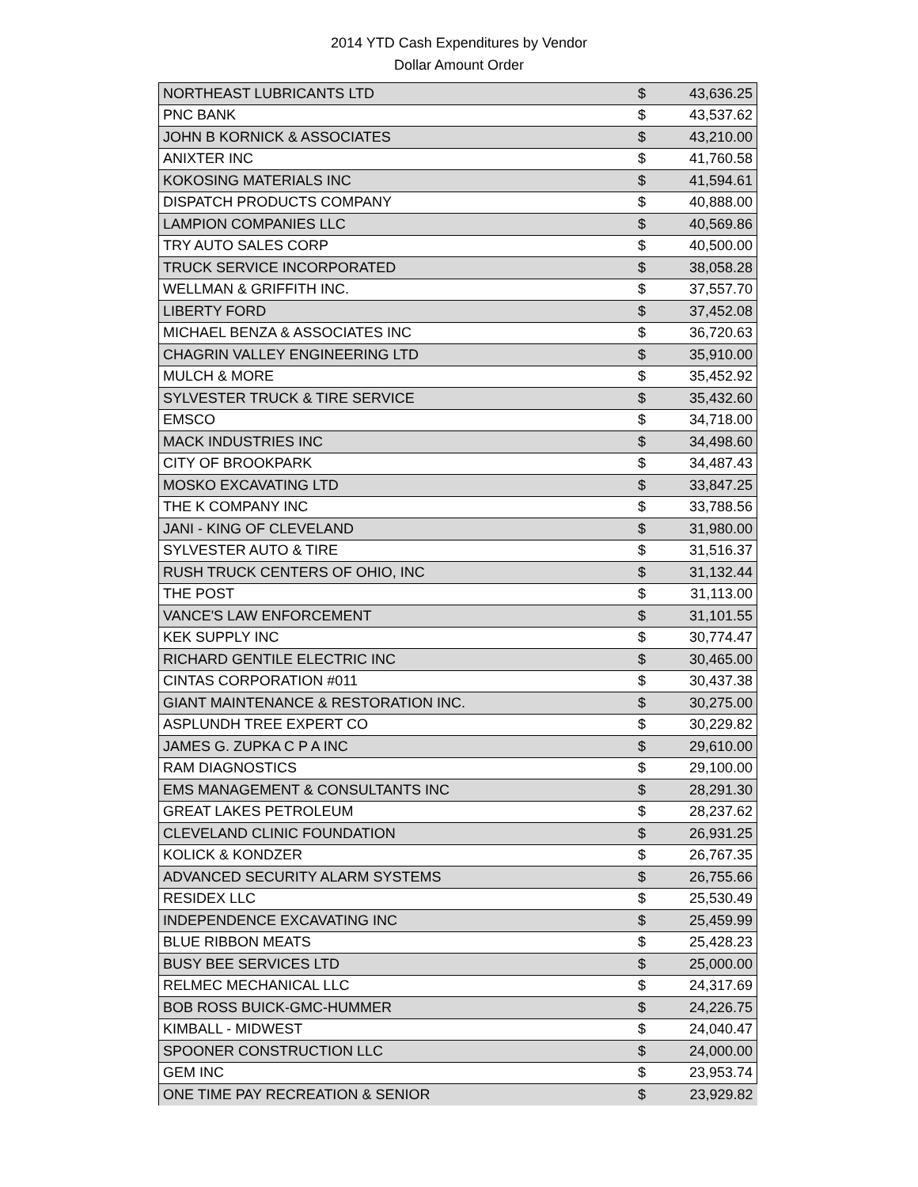2014 YTD Cash Expenditures by Vendor
Dollar Amount Order
| NORTHEAST LUBRICANTS LTD | $ | 43,636.25 |
| PNC BANK | $ | 43,537.62 |
| JOHN B KORNICK & ASSOCIATES | $ | 43,210.00 |
| ANIXTER INC | $ | 41,760.58 |
| KOKOSING MATERIALS INC | $ | 41,594.61 |
| DISPATCH PRODUCTS COMPANY | $ | 40,888.00 |
| LAMPION COMPANIES LLC | $ | 40,569.86 |
| TRY AUTO SALES CORP | $ | 40,500.00 |
| TRUCK SERVICE INCORPORATED | $ | 38,058.28 |
| WELLMAN & GRIFFITH INC. | $ | 37,557.70 |
| LIBERTY FORD | $ | 37,452.08 |
| MICHAEL BENZA & ASSOCIATES INC | $ | 36,720.63 |
| CHAGRIN VALLEY ENGINEERING LTD | $ | 35,910.00 |
| MULCH & MORE | $ | 35,452.92 |
| SYLVESTER TRUCK & TIRE SERVICE | $ | 35,432.60 |
| EMSCO | $ | 34,718.00 |
| MACK INDUSTRIES INC | $ | 34,498.60 |
| CITY OF BROOKPARK | $ | 34,487.43 |
| MOSKO EXCAVATING LTD | $ | 33,847.25 |
| THE K COMPANY INC | $ | 33,788.56 |
| JANI - KING OF CLEVELAND | $ | 31,980.00 |
| SYLVESTER AUTO & TIRE | $ | 31,516.37 |
| RUSH TRUCK CENTERS OF OHIO, INC | $ | 31,132.44 |
| THE POST | $ | 31,113.00 |
| VANCE'S LAW ENFORCEMENT | $ | 31,101.55 |
| KEK SUPPLY INC | $ | 30,774.47 |
| RICHARD GENTILE ELECTRIC INC | $ | 30,465.00 |
| CINTAS CORPORATION #011 | $ | 30,437.38 |
| GIANT MAINTENANCE & RESTORATION INC. | $ | 30,275.00 |
| ASPLUNDH TREE EXPERT CO | $ | 30,229.82 |
| JAMES G. ZUPKA C P A INC | $ | 29,610.00 |
| RAM DIAGNOSTICS | $ | 29,100.00 |
| EMS MANAGEMENT & CONSULTANTS INC | $ | 28,291.30 |
| GREAT LAKES PETROLEUM | $ | 28,237.62 |
| CLEVELAND CLINIC FOUNDATION | $ | 26,931.25 |
| KOLICK & KONDZER | $ | 26,767.35 |
| ADVANCED SECURITY ALARM SYSTEMS | $ | 26,755.66 |
| RESIDEX LLC | $ | 25,530.49 |
| INDEPENDENCE EXCAVATING INC | $ | 25,459.99 |
| BLUE RIBBON MEATS | $ | 25,428.23 |
| BUSY BEE SERVICES LTD | $ | 25,000.00 |
| RELMEC MECHANICAL LLC | $ | 24,317.69 |
| BOB ROSS BUICK-GMC-HUMMER | $ | 24,226.75 |
| KIMBALL - MIDWEST | $ | 24,040.47 |
| SPOONER CONSTRUCTION LLC | $ | 24,000.00 |
| GEM INC | $ | 23,953.74 |
| ONE TIME PAY RECREATION & SENIOR | $ | 23,929.82 |